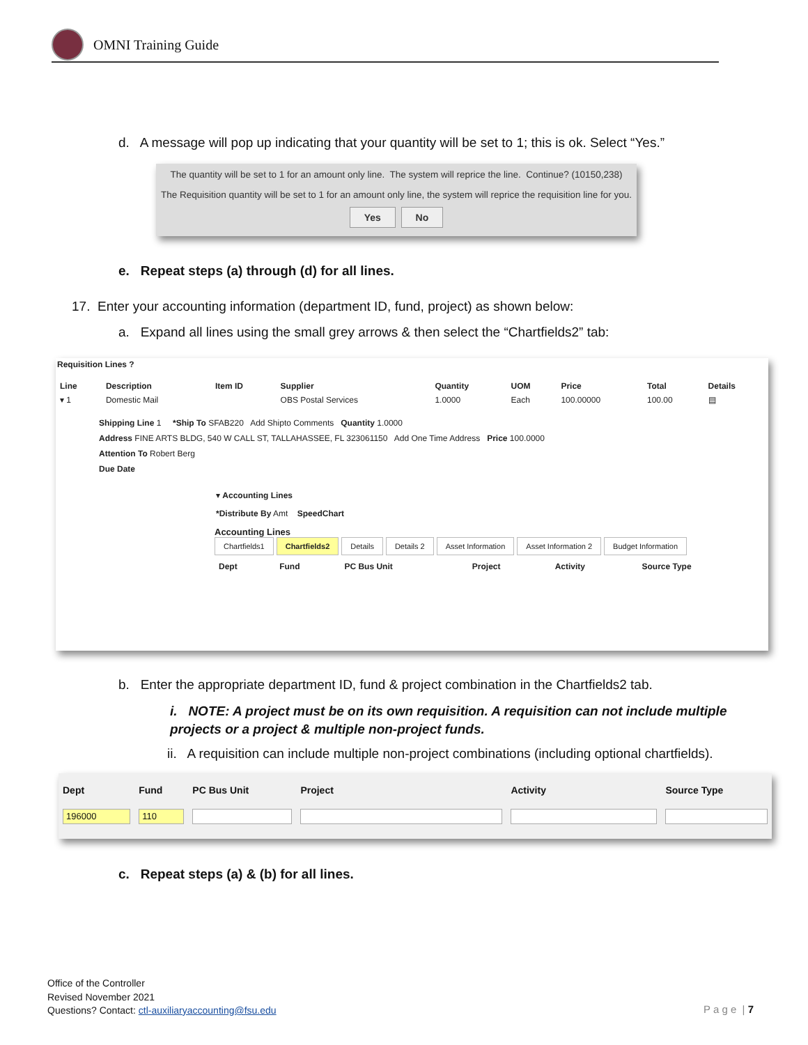OMNI Training Guide
d. A message will pop up indicating that your quantity will be set to 1; this is ok. Select “Yes.”
The quantity will be set to 1 for an amount only line. The system will reprice the line. Continue? (10150,238)
The Requisition quantity will be set to 1 for an amount only line, the system will reprice the requisition line for you.
Yes No
e. Repeat steps (a) through (d) for all lines.
17. Enter your accounting information (department ID, fund, project) as shown below:
a. Expand all lines using the small grey arrows & then select the “Chartfields2” tab:
Requisition Lines ?
| Line | Description | Item ID | Supplier | Quantity | UOM | Price | Total | Details |
| --- | --- | --- | --- | --- | --- | --- | --- | --- |
| ▾ 1 | Domestic Mail | | OBS Postal Services | 1.0000 | Each | 100.00000 | 100.00 | ▤ |
Shipping Line 1 *Ship To SFAB220 Add Shipto Comments Quantity 1.0000
Address FINE ARTS BLDG, 540 W CALL ST, TALLAHASSEE, FL 323061150 Add One Time Address Price 100.0000
Attention To Robert Berg
Due Date
▾ Accounting Lines
*Distribute By Amt SpeedChart
Accounting Lines
Chartfields1 Chartfields2 Details Details 2 Asset Information Asset Information 2 Budget Information
| Dept | Fund | PC Bus Unit | Project | Activity | Source Type |
| --- | --- | --- | --- | --- | --- |
b. Enter the appropriate department ID, fund & project combination in the Chartfields2 tab.
i. NOTE: A project must be on its own requisition. A requisition can not include multiple projects or a project & multiple non-project funds.
ii. A requisition can include multiple non-project combinations (including optional chartfields).
| Dept | Fund | PC Bus Unit | Project | Activity | Source Type |
| --- | --- | --- | --- | --- | --- |
| 196000 | 110 | | | | |
c. Repeat steps (a) & (b) for all lines.
Office of the Controller
Revised November 2021
Questions? Contact: ctl-auxiliaryaccounting@fsu.edu
P a g e | 7